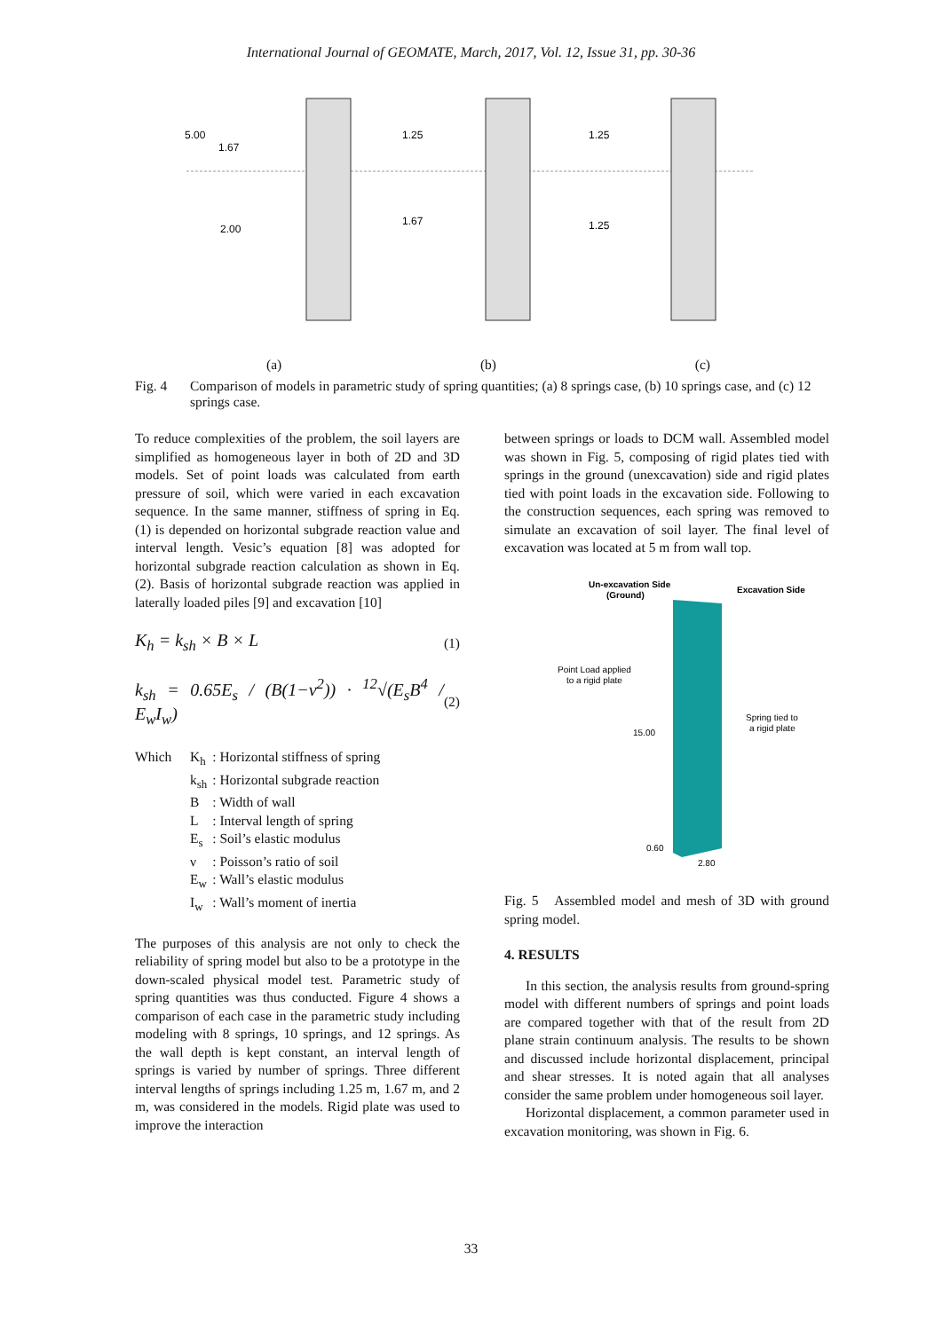International Journal of GEOMATE, March, 2017, Vol. 12, Issue 31, pp. 30-36
5.00
1.67
2.00
1.25
1.67
1.25
1.25
(a) (b) (c)
Fig. 4 Comparison of models in parametric study of spring quantities; (a) 8 springs case, (b) 10 springs case, and (c) 12 springs case.
To reduce complexities of the problem, the soil layers are simplified as homogeneous layer in both of 2D and 3D models. Set of point loads was calculated from earth pressure of soil, which were varied in each excavation sequence. In the same manner, stiffness of spring in Eq. (1) is depended on horizontal subgrade reaction value and interval length. Vesic’s equation [8] was adopted for horizontal subgrade reaction calculation as shown in Eq. (2). Basis of horizontal subgrade reaction was applied in laterally loaded piles [9] and excavation [10]
K<sub>h</sub> = k<sub>sh</sub> × B × L (1)
k<sub>sh</sub> = 0.65E<sub>s</sub> / (B(1−ν<sup>2</sup>)) · <sup>12</sup>√(E<sub>s</sub>B<sup>4</sup> / E<sub>w</sub>I<sub>w</sub>) (2)
| Which | K<sub>h</sub> | : Horizontal stiffness of spring |
| | k<sub>sh</sub> | : Horizontal subgrade reaction |
| | B | : Width of wall |
| | L | : Interval length of spring |
| | E<sub>s</sub> | : Soil’s elastic modulus |
| | ν | : Poisson’s ratio of soil |
| | E<sub>w</sub> | : Wall’s elastic modulus |
| | I<sub>w</sub> | : Wall’s moment of inertia |
The purposes of this analysis are not only to check the reliability of spring model but also to be a prototype in the down-scaled physical model test. Parametric study of spring quantities was thus conducted. Figure 4 shows a comparison of each case in the parametric study including modeling with 8 springs, 10 springs, and 12 springs. As the wall depth is kept constant, an interval length of springs is varied by number of springs. Three different interval lengths of springs including 1.25 m, 1.67 m, and 2 m, was considered in the models. Rigid plate was used to improve the interaction
between springs or loads to DCM wall. Assembled model was shown in Fig. 5, composing of rigid plates tied with springs in the ground (unexcavation) side and rigid plates tied with point loads in the excavation side. Following to the construction sequences, each spring was removed to simulate an excavation of soil layer. The final level of excavation was located at 5 m from wall top.
Un-excavation Side
(Ground)
Excavation Side
Point Load applied
to a rigid plate
Spring tied to
a rigid plate
15.00
0.60
2.80
Fig. 5 Assembled model and mesh of 3D with ground spring model.
4. RESULTS
In this section, the analysis results from ground-spring model with different numbers of springs and point loads are compared together with that of the result from 2D plane strain continuum analysis. The results to be shown and discussed include horizontal displacement, principal and shear stresses. It is noted again that all analyses consider the same problem under homogeneous soil layer.
Horizontal displacement, a common parameter used in excavation monitoring, was shown in Fig. 6.
33